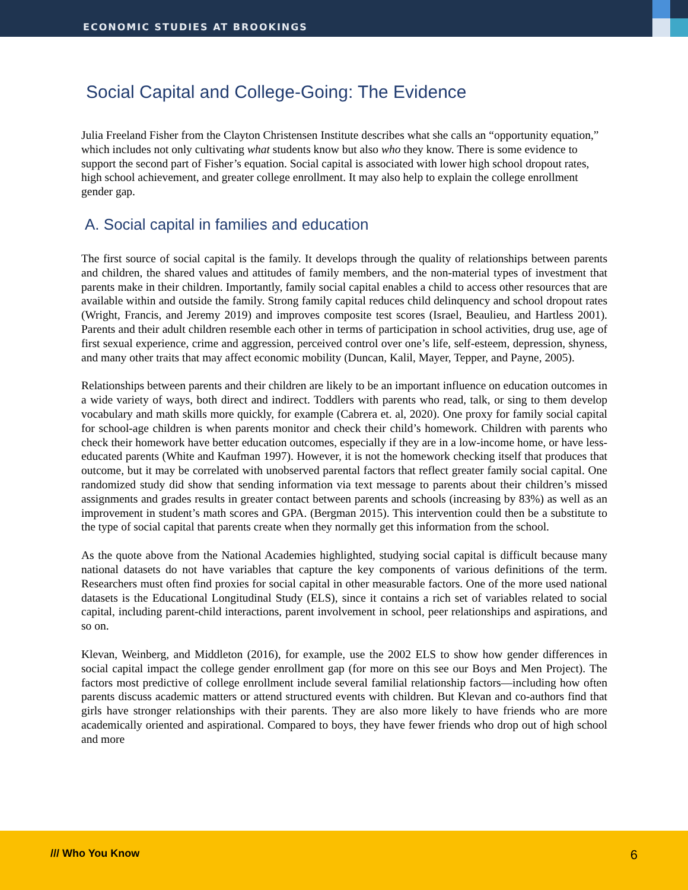ECONOMIC STUDIES AT BROOKINGS
Social Capital and College-Going: The Evidence
Julia Freeland Fisher from the Clayton Christensen Institute describes what she calls an “opportunity equation,” which includes not only cultivating what students know but also who they know. There is some evidence to support the second part of Fisher’s equation. Social capital is associated with lower high school dropout rates, high school achievement, and greater college enrollment. It may also help to explain the college enrollment gender gap.
A. Social capital in families and education
The first source of social capital is the family. It develops through the quality of relationships between parents and children, the shared values and attitudes of family members, and the non-material types of investment that parents make in their children. Importantly, family social capital enables a child to access other resources that are available within and outside the family. Strong family capital reduces child delinquency and school dropout rates (Wright, Francis, and Jeremy 2019) and improves composite test scores (Israel, Beaulieu, and Hartless 2001). Parents and their adult children resemble each other in terms of participation in school activities, drug use, age of first sexual experience, crime and aggression, perceived control over one’s life, self-esteem, depression, shyness, and many other traits that may affect economic mobility (Duncan, Kalil, Mayer, Tepper, and Payne, 2005).
Relationships between parents and their children are likely to be an important influence on education outcomes in a wide variety of ways, both direct and indirect. Toddlers with parents who read, talk, or sing to them develop vocabulary and math skills more quickly, for example (Cabrera et. al, 2020). One proxy for family social capital for school-age children is when parents monitor and check their child’s homework. Children with parents who check their homework have better education outcomes, especially if they are in a low-income home, or have less-educated parents (White and Kaufman 1997). However, it is not the homework checking itself that produces that outcome, but it may be correlated with unobserved parental factors that reflect greater family social capital. One randomized study did show that sending information via text message to parents about their children’s missed assignments and grades results in greater contact between parents and schools (increasing by 83%) as well as an improvement in student’s math scores and GPA. (Bergman 2015). This intervention could then be a substitute to the type of social capital that parents create when they normally get this information from the school.
As the quote above from the National Academies highlighted, studying social capital is difficult because many national datasets do not have variables that capture the key components of various definitions of the term. Researchers must often find proxies for social capital in other measurable factors. One of the more used national datasets is the Educational Longitudinal Study (ELS), since it contains a rich set of variables related to social capital, including parent-child interactions, parent involvement in school, peer relationships and aspirations, and so on.
Klevan, Weinberg, and Middleton (2016), for example, use the 2002 ELS to show how gender differences in social capital impact the college gender enrollment gap (for more on this see our Boys and Men Project). The factors most predictive of college enrollment include several familial relationship factors—including how often parents discuss academic matters or attend structured events with children. But Klevan and co-authors find that girls have stronger relationships with their parents. They are also more likely to have friends who are more academically oriented and aspirational. Compared to boys, they have fewer friends who drop out of high school and more
/// Who You Know 6